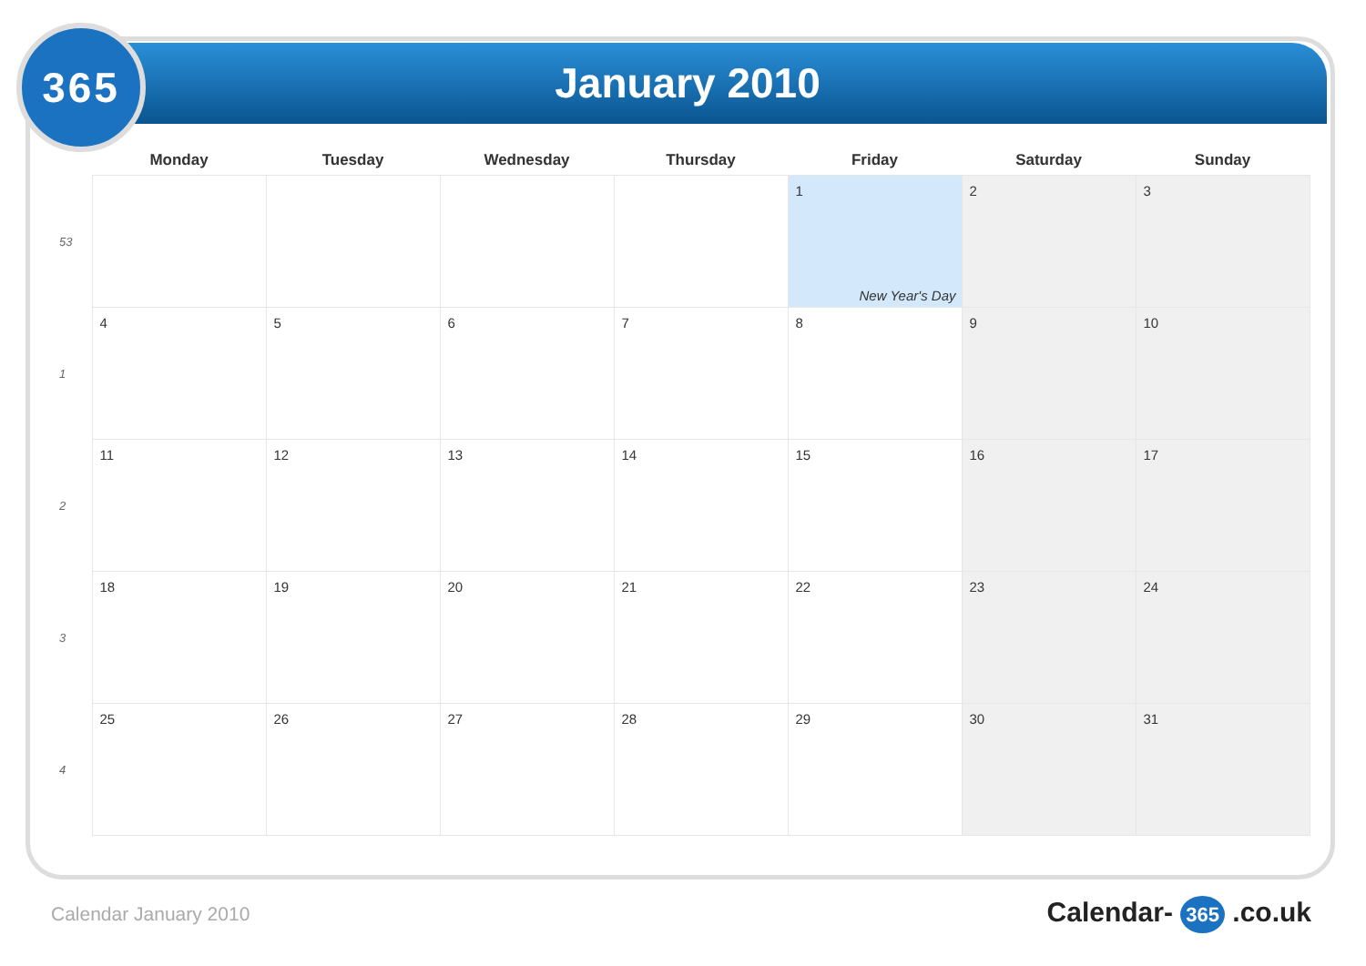365
January 2010
| | Monday | Tuesday | Wednesday | Thursday | Friday | Saturday | Sunday |
| --- | --- | --- | --- | --- | --- | --- | --- |
| 53 | | | | | 1 New Year's Day | 2 | 3 |
| 1 | 4 | 5 | 6 | 7 | 8 | 9 | 10 |
| 2 | 11 | 12 | 13 | 14 | 15 | 16 | 17 |
| 3 | 18 | 19 | 20 | 21 | 22 | 23 | 24 |
| 4 | 25 | 26 | 27 | 28 | 29 | 30 | 31 |
Calendar January 2010 Calendar- 365 .co.uk